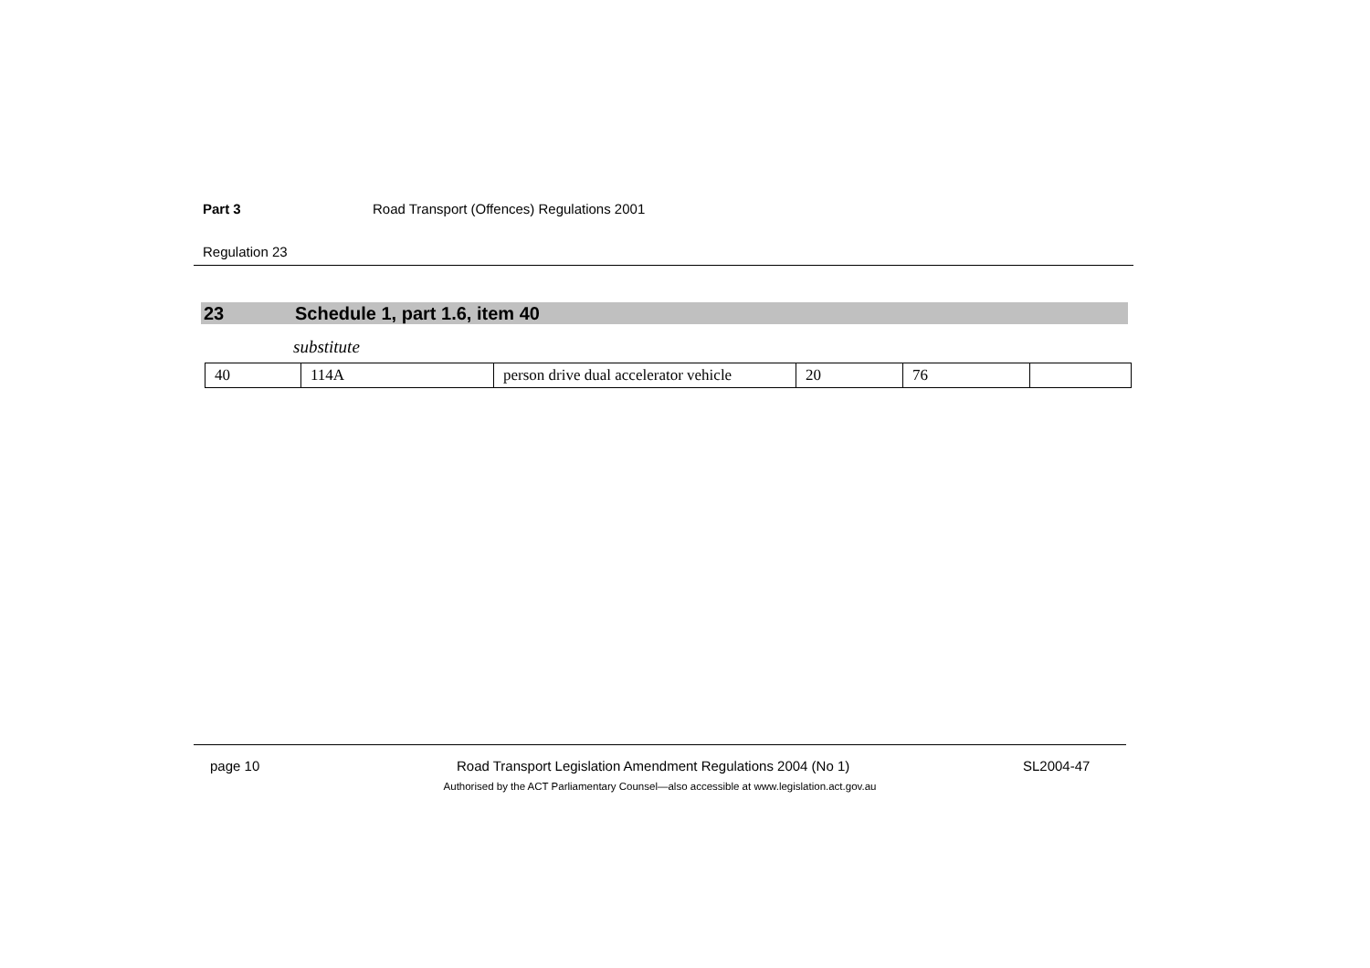Part 3 Road Transport (Offences) Regulations 2001
Regulation 23
23 Schedule 1, part 1.6, item 40
substitute
| 40 | 114A | person drive dual accelerator vehicle | 20 | 76 | |
page 10 Road Transport Legislation Amendment Regulations 2004 (No 1) SL2004-47
Authorised by the ACT Parliamentary Counsel—also accessible at www.legislation.act.gov.au